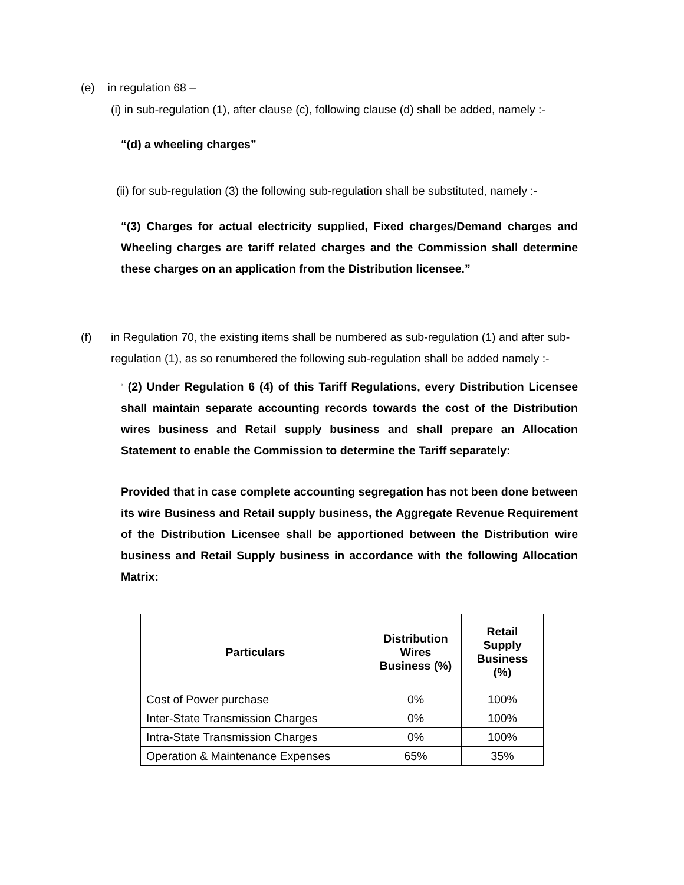(e) in regulation 68 –
(i) in sub-regulation (1), after clause (c), following clause (d) shall be added, namely :-
“(d) a wheeling charges”
(ii) for sub-regulation (3) the following sub-regulation shall be substituted, namely :-
“(3) Charges for actual electricity supplied, Fixed charges/Demand charges and Wheeling charges are tariff related charges and the Commission shall determine these charges on an application from the Distribution licensee.”
(f) in Regulation 70, the existing items shall be numbered as sub-regulation (1) and after sub-regulation (1), as so renumbered the following sub-regulation shall be added namely :-
“ (2) Under Regulation 6 (4) of this Tariff Regulations, every Distribution Licensee shall maintain separate accounting records towards the cost of the Distribution wires business and Retail supply business and shall prepare an Allocation Statement to enable the Commission to determine the Tariff separately:
Provided that in case complete accounting segregation has not been done between its wire Business and Retail supply business, the Aggregate Revenue Requirement of the Distribution Licensee shall be apportioned between the Distribution wire business and Retail Supply business in accordance with the following Allocation Matrix:
| Particulars | Distribution Wires Business (%) | Retail Supply Business (%) |
| --- | --- | --- |
| Cost of Power purchase | 0% | 100% |
| Inter-State Transmission Charges | 0% | 100% |
| Intra-State Transmission Charges | 0% | 100% |
| Operation & Maintenance Expenses | 65% | 35% |